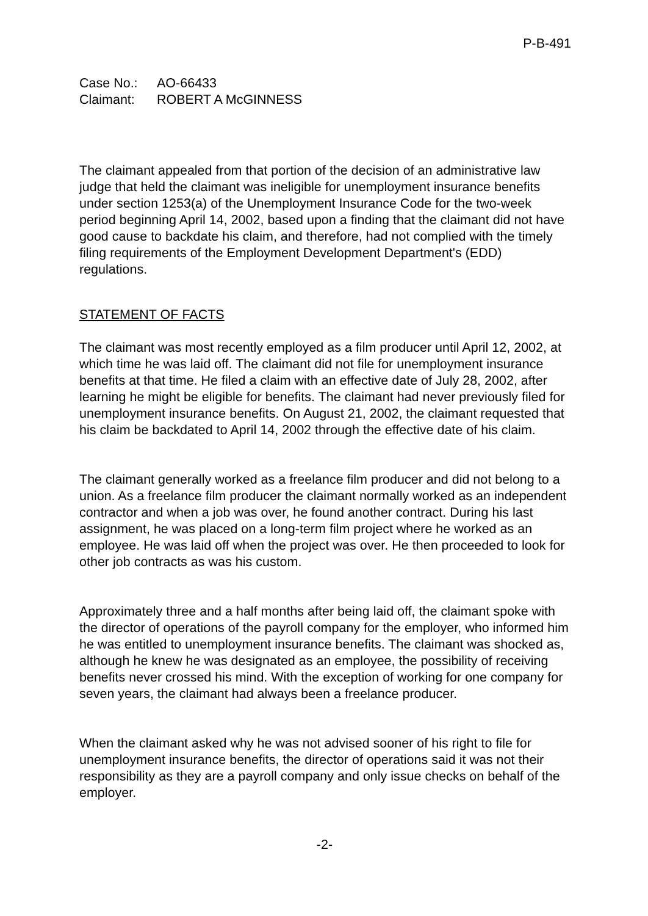P-B-491
Case No.: AO-66433
Claimant: ROBERT A McGINNESS
The claimant appealed from that portion of the decision of an administrative law judge that held the claimant was ineligible for unemployment insurance benefits under section 1253(a) of the Unemployment Insurance Code for the two-week period beginning April 14, 2002, based upon a finding that the claimant did not have good cause to backdate his claim, and therefore, had not complied with the timely filing requirements of the Employment Development Department's (EDD) regulations.
STATEMENT OF FACTS
The claimant was most recently employed as a film producer until April 12, 2002, at which time he was laid off. The claimant did not file for unemployment insurance benefits at that time. He filed a claim with an effective date of July 28, 2002, after learning he might be eligible for benefits. The claimant had never previously filed for unemployment insurance benefits. On August 21, 2002, the claimant requested that his claim be backdated to April 14, 2002 through the effective date of his claim.
The claimant generally worked as a freelance film producer and did not belong to a union. As a freelance film producer the claimant normally worked as an independent contractor and when a job was over, he found another contract. During his last assignment, he was placed on a long-term film project where he worked as an employee. He was laid off when the project was over. He then proceeded to look for other job contracts as was his custom.
Approximately three and a half months after being laid off, the claimant spoke with the director of operations of the payroll company for the employer, who informed him he was entitled to unemployment insurance benefits. The claimant was shocked as, although he knew he was designated as an employee, the possibility of receiving benefits never crossed his mind. With the exception of working for one company for seven years, the claimant had always been a freelance producer.
When the claimant asked why he was not advised sooner of his right to file for unemployment insurance benefits, the director of operations said it was not their responsibility as they are a payroll company and only issue checks on behalf of the employer.
-2-